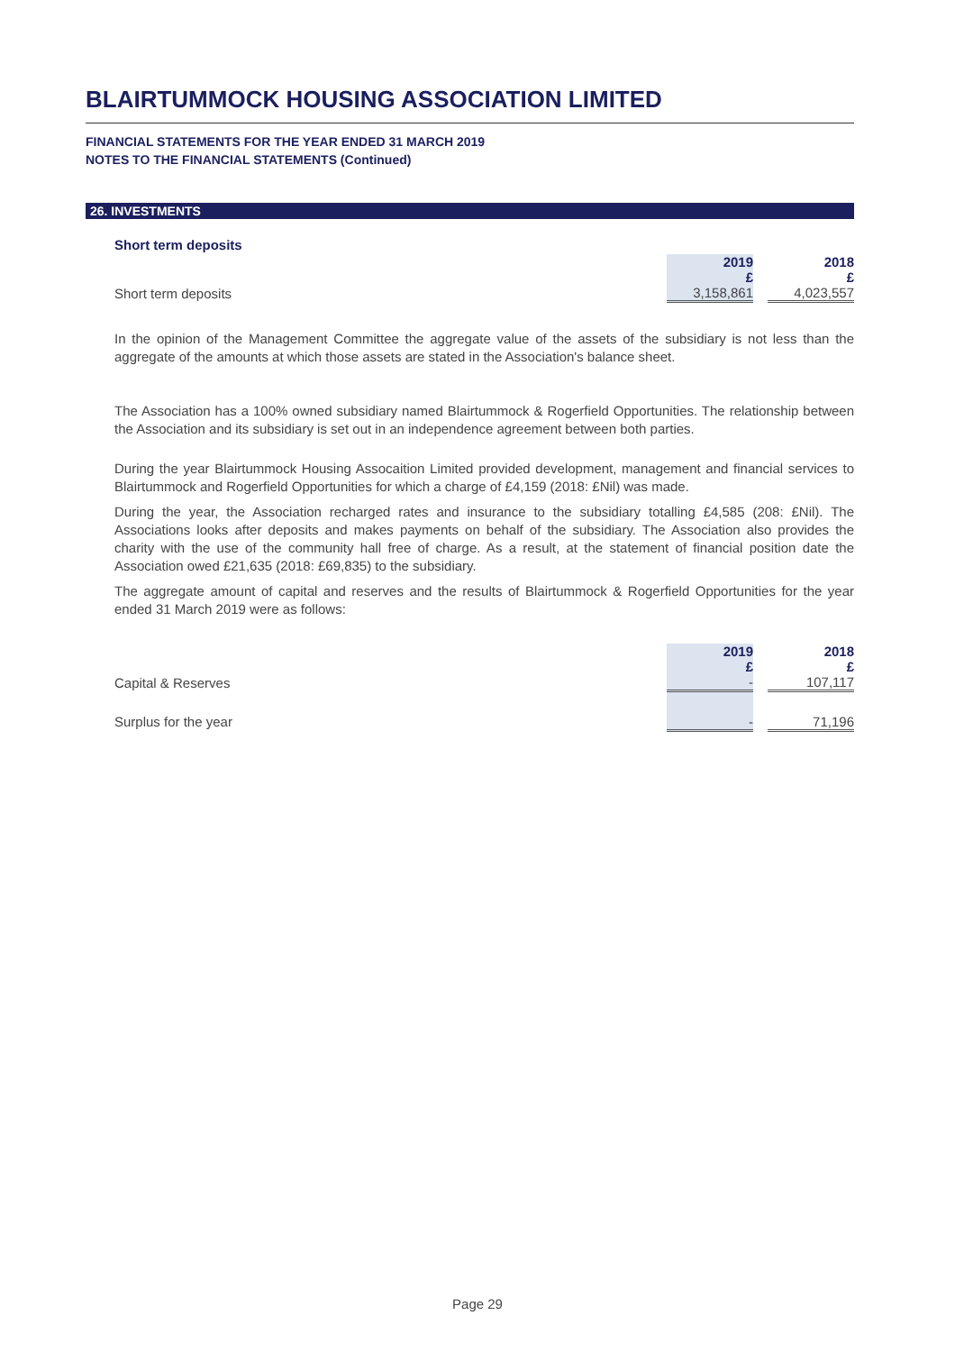BLAIRTUMMOCK HOUSING ASSOCIATION LIMITED
FINANCIAL STATEMENTS FOR THE YEAR ENDED 31 MARCH 2019
NOTES TO THE FINANCIAL STATEMENTS (Continued)
26. INVESTMENTS
Short term deposits
| | 2019 £ | | 2018 £ |
| Short term deposits | 3,158,861 | | 4,023,557 |
In the opinion of the Management Committee the aggregate value of the assets of the subsidiary is not less than the aggregate of the amounts at which those assets are stated in the Association's balance sheet.
The Association has a 100% owned subsidiary named Blairtummock & Rogerfield Opportunities. The relationship between the Association and its subsidiary is set out in an independence agreement between both parties.
During the year Blairtummock Housing Assocaition Limited provided development, management and financial services to Blairtummock and Rogerfield Opportunities for which a charge of £4,159 (2018: £Nil) was made.
During the year, the Association recharged rates and insurance to the subsidiary totalling £4,585 (208: £Nil). The Associations looks after deposits and makes payments on behalf of the subsidiary. The Association also provides the charity with the use of the community hall free of charge. As a result, at the statement of financial position date the Association owed £21,635 (2018: £69,835) to the subsidiary.
The aggregate amount of capital and reserves and the results of Blairtummock & Rogerfield Opportunities for the year ended 31 March 2019 were as follows:
| | 2019 £ | | 2018 £ |
| Capital & Reserves | - | | 107,117 |
| Surplus for the year | - | | 71,196 |
Page 29